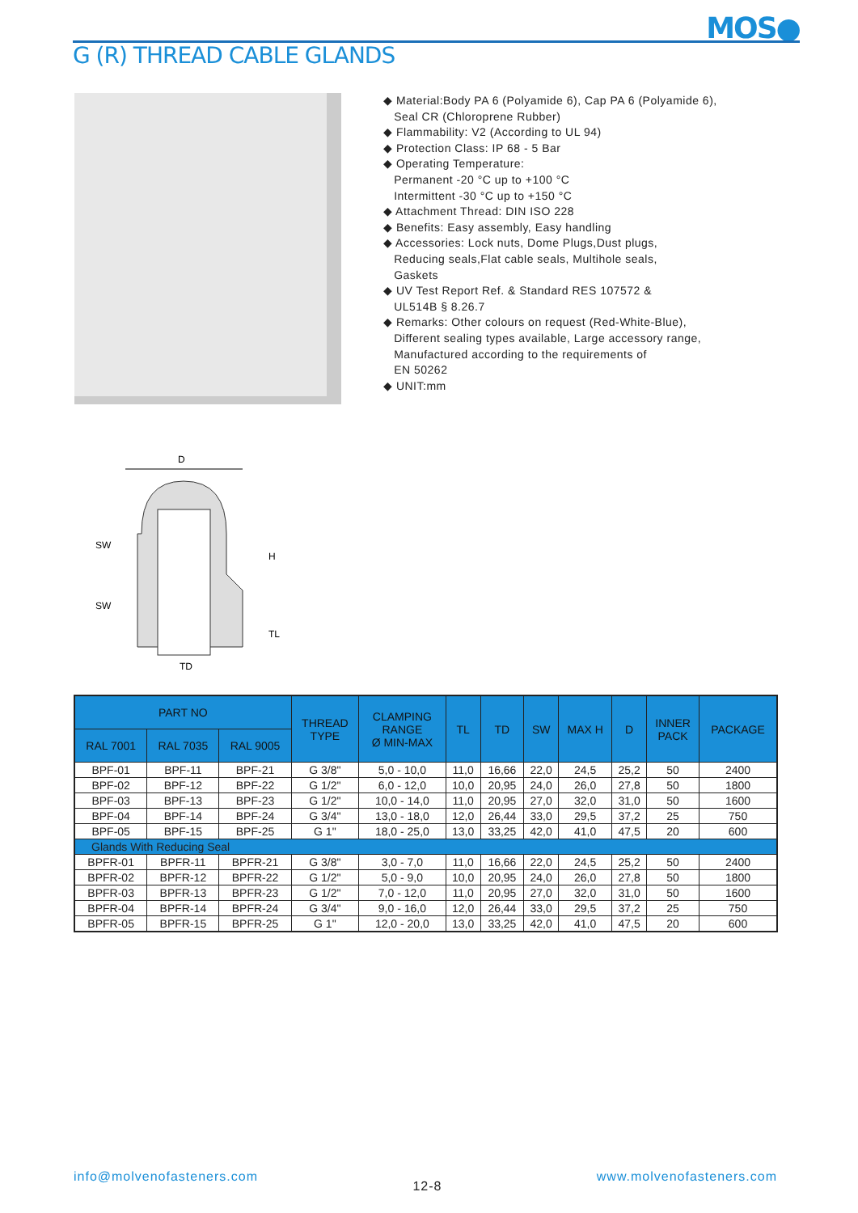MOS●
G (R) THREAD CABLE GLANDS
◆ Material:Body PA 6 (Polyamide 6), Cap PA 6 (Polyamide 6),
Seal CR (Chloroprene Rubber)
◆ Flammability: V2 (According to UL 94)
◆ Protection Class: IP 68 - 5 Bar
◆ Operating Temperature:
Permanent -20 °C up to +100 °C
Intermittent -30 °C up to +150 °C
◆ Attachment Thread: DIN ISO 228
◆ Benefits: Easy assembly, Easy handling
◆ Accessories: Lock nuts, Dome Plugs,Dust plugs,
Reducing seals,Flat cable seals, Multihole seals,
Gaskets
◆ UV Test Report Ref. & Standard RES 107572 &
UL514B § 8.26.7
◆ Remarks: Other colours on request (Red-White-Blue),
Different sealing types available, Large accessory range,
Manufactured according to the requirements of
EN 50262
◆ UNIT:mm
D
SW
SW
H
TL
TD
| PART NO | | | THREAD TYPE | CLAMPING RANGE Ø MIN-MAX | TL | TD | SW | MAX H | D | INNER PACK | PACKAGE |
| --- | --- | --- | --- | --- | --- | --- | --- | --- | --- | --- | --- |
| RAL 7001 | RAL 7035 | RAL 9005 | | | | | | | | | |
| BPF-01 | BPF-11 | BPF-21 | G 3/8" | 5,0 - 10,0 | 11,0 | 16,66 | 22,0 | 24,5 | 25,2 | 50 | 2400 |
| BPF-02 | BPF-12 | BPF-22 | G 1/2" | 6,0 - 12,0 | 10,0 | 20,95 | 24,0 | 26,0 | 27,8 | 50 | 1800 |
| BPF-03 | BPF-13 | BPF-23 | G 1/2" | 10,0 - 14,0 | 11,0 | 20,95 | 27,0 | 32,0 | 31,0 | 50 | 1600 |
| BPF-04 | BPF-14 | BPF-24 | G 3/4" | 13,0 - 18,0 | 12,0 | 26,44 | 33,0 | 29,5 | 37,2 | 25 | 750 |
| BPF-05 | BPF-15 | BPF-25 | G 1" | 18,0 - 25,0 | 13,0 | 33,25 | 42,0 | 41,0 | 47,5 | 20 | 600 |
| Glands With Reducing Seal | | | | | | | | | | | |
| BPFR-01 | BPFR-11 | BPFR-21 | G 3/8" | 3,0 - 7,0 | 11,0 | 16,66 | 22,0 | 24,5 | 25,2 | 50 | 2400 |
| BPFR-02 | BPFR-12 | BPFR-22 | G 1/2" | 5,0 - 9,0 | 10,0 | 20,95 | 24,0 | 26,0 | 27,8 | 50 | 1800 |
| BPFR-03 | BPFR-13 | BPFR-23 | G 1/2" | 7,0 - 12,0 | 11,0 | 20,95 | 27,0 | 32,0 | 31,0 | 50 | 1600 |
| BPFR-04 | BPFR-14 | BPFR-24 | G 3/4" | 9,0 - 16,0 | 12,0 | 26,44 | 33,0 | 29,5 | 37,2 | 25 | 750 |
| BPFR-05 | BPFR-15 | BPFR-25 | G 1" | 12,0 - 20,0 | 13,0 | 33,25 | 42,0 | 41,0 | 47,5 | 20 | 600 |
info@molvenofasteners.com 12-8 www.molvenofasteners.com